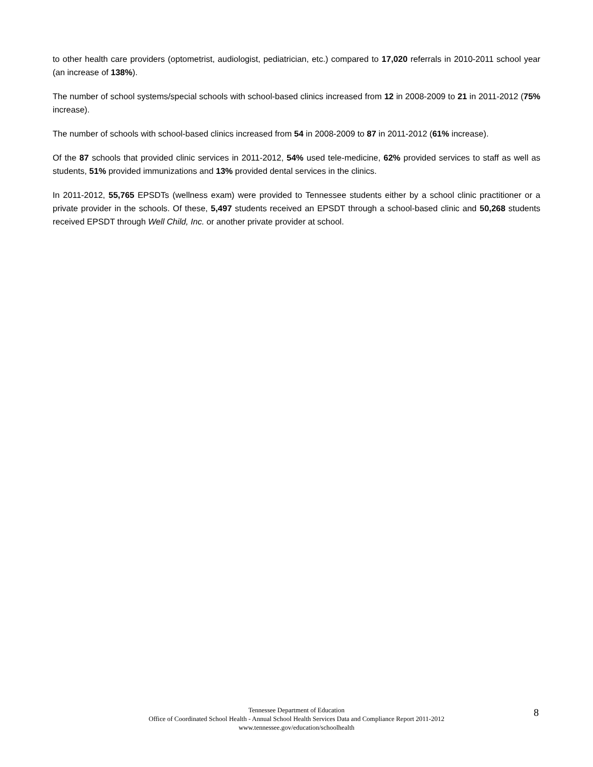to other health care providers (optometrist, audiologist, pediatrician, etc.) compared to 17,020 referrals in 2010-2011 school year (an increase of 138%).
The number of school systems/special schools with school-based clinics increased from 12 in 2008-2009 to 21 in 2011-2012 (75% increase).
The number of schools with school-based clinics increased from 54 in 2008-2009 to 87 in 2011-2012 (61% increase).
Of the 87 schools that provided clinic services in 2011-2012, 54% used tele-medicine, 62% provided services to staff as well as students, 51% provided immunizations and 13% provided dental services in the clinics.
In 2011-2012, 55,765 EPSDTs (wellness exam) were provided to Tennessee students either by a school clinic practitioner or a private provider in the schools. Of these, 5,497 students received an EPSDT through a school-based clinic and 50,268 students received EPSDT through Well Child, Inc. or another private provider at school.
Tennessee Department of Education
Office of Coordinated School Health - Annual School Health Services Data and Compliance Report 2011-2012
www.tennessee.gov/education/schoolhealth
8